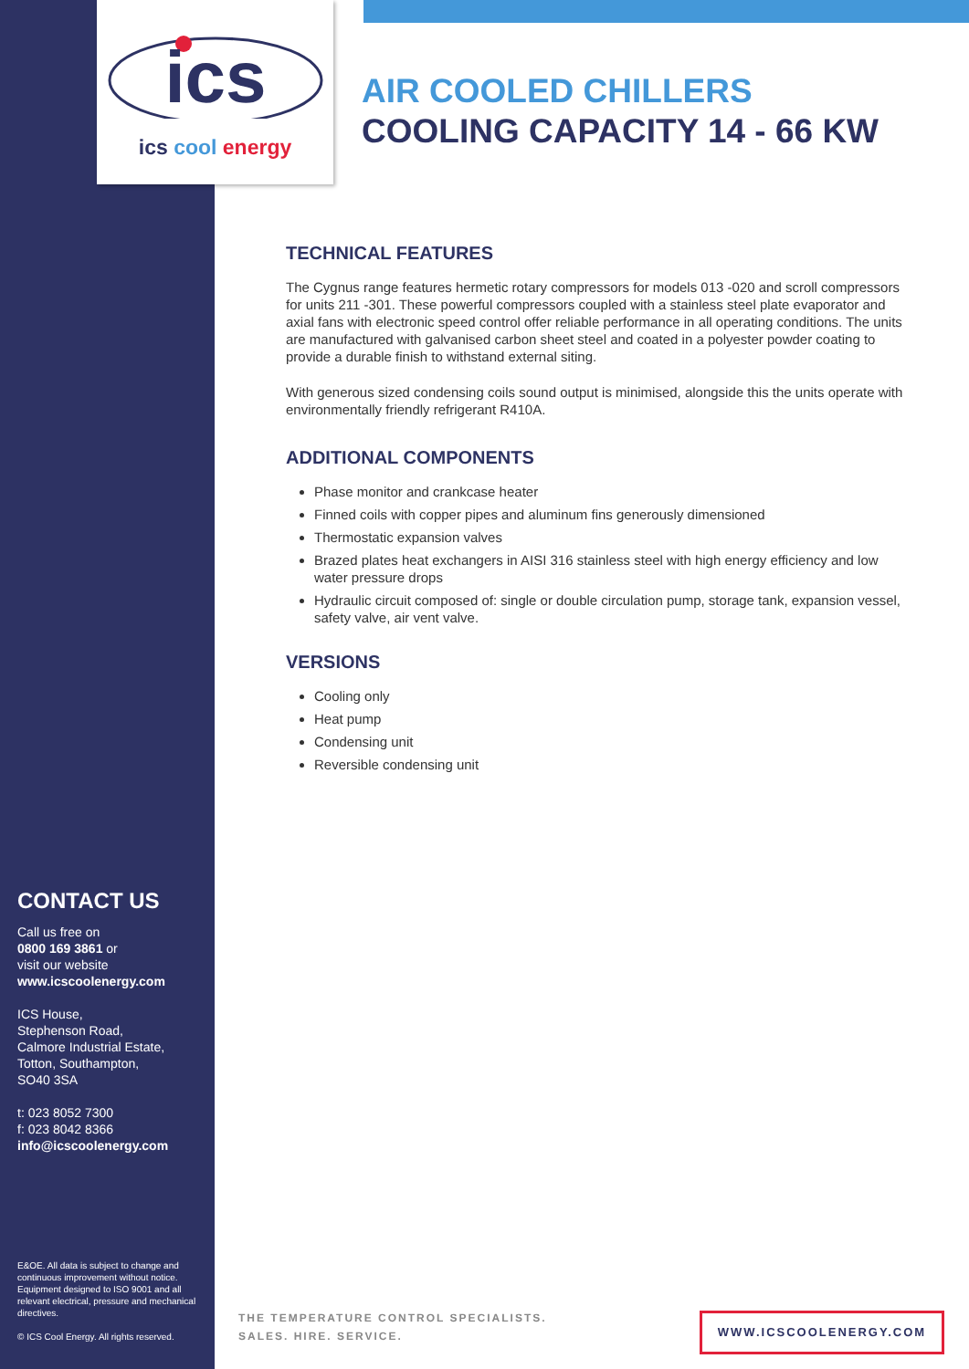ics
ics cool energy
AIR COOLED CHILLERS
COOLING CAPACITY 14 - 66 KW
TECHNICAL FEATURES
The Cygnus range features hermetic rotary compressors for models 013 -020 and scroll compressors for units 211 -301. These powerful compressors coupled with a stainless steel plate evaporator and axial fans with electronic speed control offer reliable performance in all operating conditions. The units are manufactured with galvanised carbon sheet steel and coated in a polyester powder coating to provide a durable finish to withstand external siting.
With generous sized condensing coils sound output is minimised, alongside this the units operate with environmentally friendly refrigerant R410A.
ADDITIONAL COMPONENTS
Phase monitor and crankcase heater
Finned coils with copper pipes and aluminum fins generously dimensioned
Thermostatic expansion valves
Brazed plates heat exchangers in AISI 316 stainless steel with high energy efficiency and low water pressure drops
Hydraulic circuit composed of: single or double circulation pump, storage tank, expansion vessel, safety valve, air vent valve.
VERSIONS
Cooling only
Heat pump
Condensing unit
Reversible condensing unit
CONTACT US
Call us free on
0800 169 3861 or
visit our website
www.icscoolenergy.com
ICS House,
Stephenson Road,
Calmore Industrial Estate,
Totton, Southampton,
SO40 3SA
t: 023 8052 7300
f: 023 8042 8366
info@icscoolenergy.com
E&OE. All data is subject to change and continuous improvement without notice. Equipment designed to ISO 9001 and all relevant electrical, pressure and mechanical directives.
© ICS Cool Energy. All rights reserved.
THE TEMPERATURE CONTROL SPECIALISTS.
SALES. HIRE. SERVICE.
WWW.ICSCOOLENERGY.COM